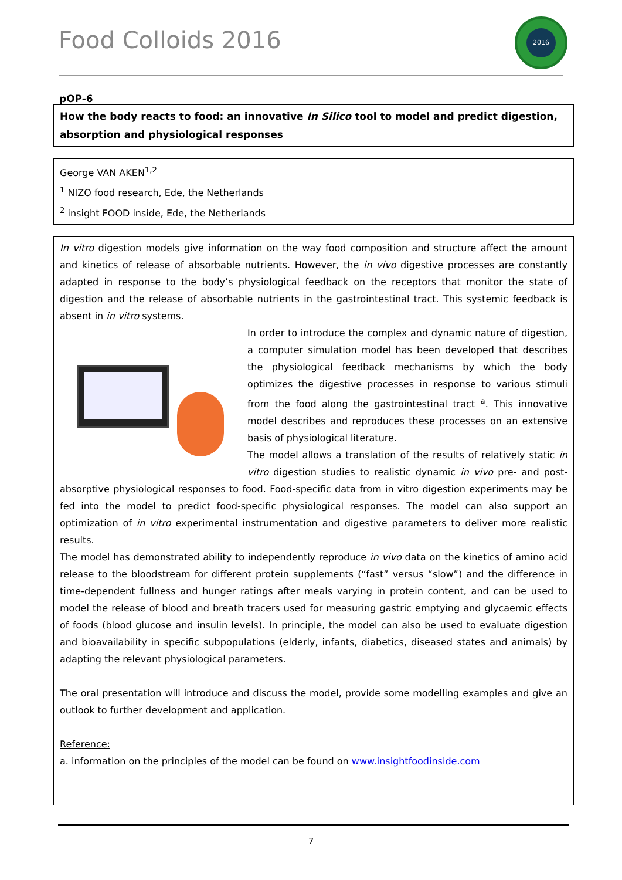Food Colloids 2016
2016
pOP-6
How the body reacts to food: an innovative In Silico tool to model and predict digestion, absorption and physiological responses
George VAN AKEN<sup>1,2</sup>
<sup>1</sup> NIZO food research, Ede, the Netherlands
<sup>2</sup> insight FOOD inside, Ede, the Netherlands
In vitro digestion models give information on the way food composition and structure affect the amount and kinetics of release of absorbable nutrients. However, the in vivo digestive processes are constantly adapted in response to the body’s physiological feedback on the receptors that monitor the state of digestion and the release of absorbable nutrients in the gastrointestinal tract. This systemic feedback is absent in in vitro systems.
In order to introduce the complex and dynamic nature of digestion, a computer simulation model has been developed that describes the physiological feedback mechanisms by which the body optimizes the digestive processes in response to various stimuli from the food along the gastrointestinal tract <sup>a</sup>. This innovative model describes and reproduces these processes on an extensive basis of physiological literature.
The model allows a translation of the results of relatively static in vitro digestion studies to realistic dynamic in vivo pre- and post-absorptive physiological responses to food. Food-specific data from in vitro digestion experiments may be fed into the model to predict food-specific physiological responses. The model can also support an optimization of in vitro experimental instrumentation and digestive parameters to deliver more realistic results.
The model has demonstrated ability to independently reproduce in vivo data on the kinetics of amino acid release to the bloodstream for different protein supplements (“fast” versus “slow”) and the difference in time-dependent fullness and hunger ratings after meals varying in protein content, and can be used to model the release of blood and breath tracers used for measuring gastric emptying and glycaemic effects of foods (blood glucose and insulin levels). In principle, the model can also be used to evaluate digestion and bioavailability in specific subpopulations (elderly, infants, diabetics, diseased states and animals) by adapting the relevant physiological parameters.
The oral presentation will introduce and discuss the model, provide some modelling examples and give an outlook to further development and application.
Reference:
a. information on the principles of the model can be found on www.insightfoodinside.com
7